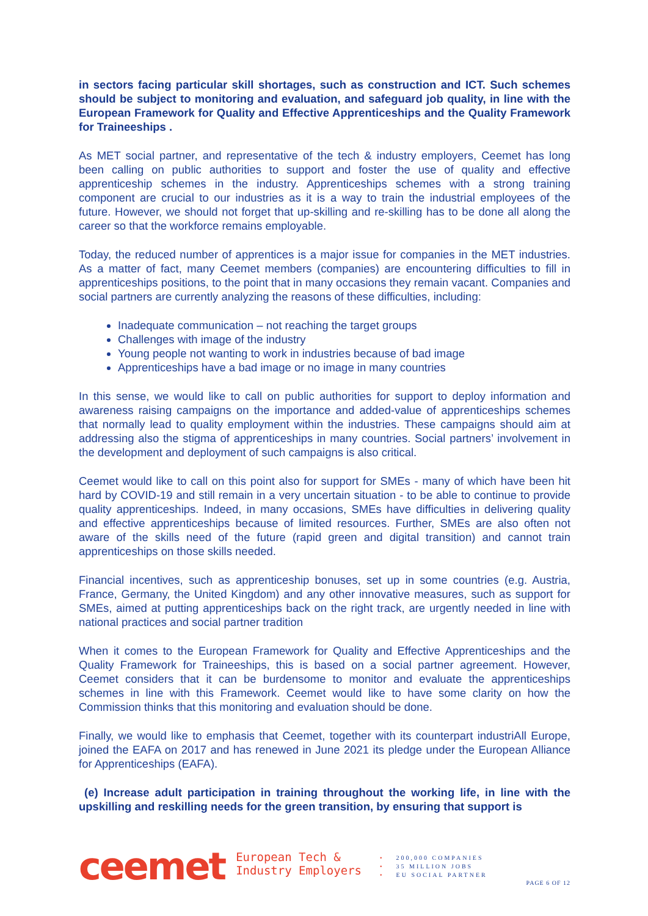in sectors facing particular skill shortages, such as construction and ICT. Such schemes should be subject to monitoring and evaluation, and safeguard job quality, in line with the European Framework for Quality and Effective Apprenticeships and the Quality Framework for Traineeships .
As MET social partner, and representative of the tech & industry employers, Ceemet has long been calling on public authorities to support and foster the use of quality and effective apprenticeship schemes in the industry. Apprenticeships schemes with a strong training component are crucial to our industries as it is a way to train the industrial employees of the future. However, we should not forget that up-skilling and re-skilling has to be done all along the career so that the workforce remains employable.
Today, the reduced number of apprentices is a major issue for companies in the MET industries. As a matter of fact, many Ceemet members (companies) are encountering difficulties to fill in apprenticeships positions, to the point that in many occasions they remain vacant. Companies and social partners are currently analyzing the reasons of these difficulties, including:
Inadequate communication – not reaching the target groups
Challenges with image of the industry
Young people not wanting to work in industries because of bad image
Apprenticeships have a bad image or no image in many countries
In this sense, we would like to call on public authorities for support to deploy information and awareness raising campaigns on the importance and added-value of apprenticeships schemes that normally lead to quality employment within the industries. These campaigns should aim at addressing also the stigma of apprenticeships in many countries. Social partners’ involvement in the development and deployment of such campaigns is also critical.
Ceemet would like to call on this point also for support for SMEs - many of which have been hit hard by COVID-19 and still remain in a very uncertain situation - to be able to continue to provide quality apprenticeships. Indeed, in many occasions, SMEs have difficulties in delivering quality and effective apprenticeships because of limited resources. Further, SMEs are also often not aware of the skills need of the future (rapid green and digital transition) and cannot train apprenticeships on those skills needed.
Financial incentives, such as apprenticeship bonuses, set up in some countries (e.g. Austria, France, Germany, the United Kingdom) and any other innovative measures, such as support for SMEs, aimed at putting apprenticeships back on the right track, are urgently needed in line with national practices and social partner tradition
When it comes to the European Framework for Quality and Effective Apprenticeships and the Quality Framework for Traineeships, this is based on a social partner agreement. However, Ceemet considers that it can be burdensome to monitor and evaluate the apprenticeships schemes in line with this Framework. Ceemet would like to have some clarity on how the Commission thinks that this monitoring and evaluation should be done.
Finally, we would like to emphasis that Ceemet, together with its counterpart industriAll Europe, joined the EAFA on 2017 and has renewed in June 2021 its pledge under the European Alliance for Apprenticeships (EAFA).
(e) Increase adult participation in training throughout the working life, in line with the upskilling and reskilling needs for the green transition, by ensuring that support is
ceemet
European Tech &
Industry Employers
• 200,000 COMPANIES
• 35 MILLION JOBS
• EU SOCIAL PARTNER
PAGE 6 OF 12